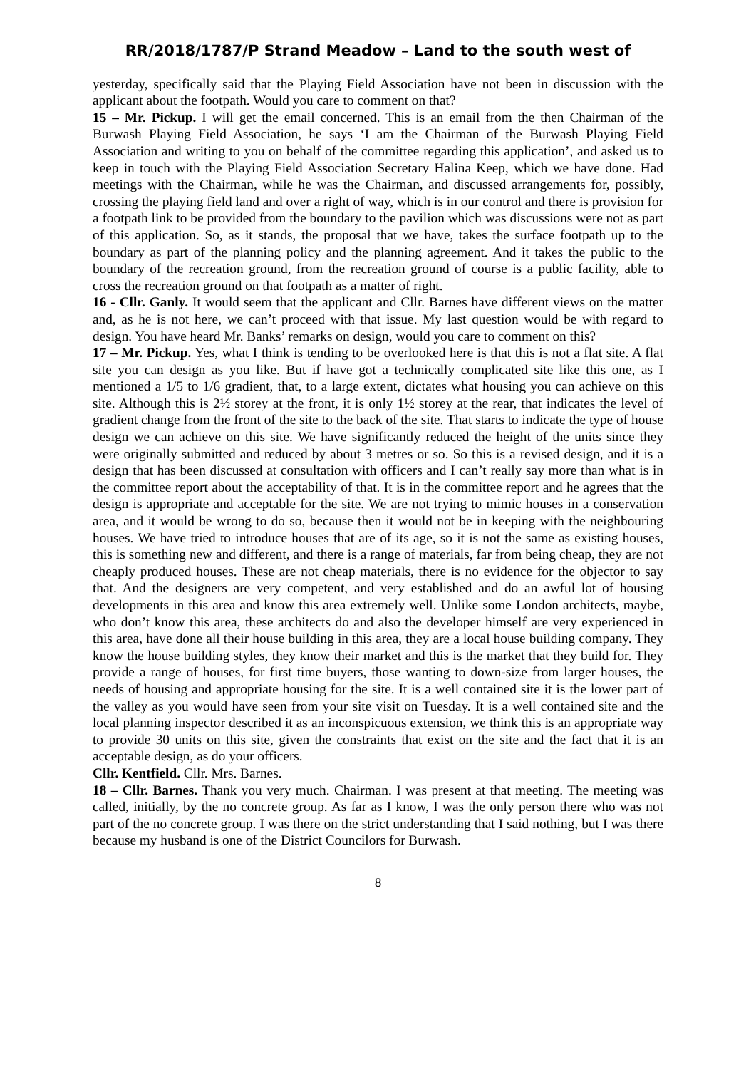RR/2018/1787/P Strand Meadow – Land to the south west of
yesterday, specifically said that the Playing Field Association have not been in discussion with the applicant about the footpath. Would you care to comment on that?
15 – Mr. Pickup. I will get the email concerned. This is an email from the then Chairman of the Burwash Playing Field Association, he says ‘I am the Chairman of the Burwash Playing Field Association and writing to you on behalf of the committee regarding this application’, and asked us to keep in touch with the Playing Field Association Secretary Halina Keep, which we have done. Had meetings with the Chairman, while he was the Chairman, and discussed arrangements for, possibly, crossing the playing field land and over a right of way, which is in our control and there is provision for a footpath link to be provided from the boundary to the pavilion which was discussions were not as part of this application. So, as it stands, the proposal that we have, takes the surface footpath up to the boundary as part of the planning policy and the planning agreement. And it takes the public to the boundary of the recreation ground, from the recreation ground of course is a public facility, able to cross the recreation ground on that footpath as a matter of right.
16 - Cllr. Ganly. It would seem that the applicant and Cllr. Barnes have different views on the matter and, as he is not here, we can’t proceed with that issue. My last question would be with regard to design. You have heard Mr. Banks’ remarks on design, would you care to comment on this?
17 – Mr. Pickup. Yes, what I think is tending to be overlooked here is that this is not a flat site. A flat site you can design as you like. But if have got a technically complicated site like this one, as I mentioned a 1/5 to 1/6 gradient, that, to a large extent, dictates what housing you can achieve on this site. Although this is 2½ storey at the front, it is only 1½ storey at the rear, that indicates the level of gradient change from the front of the site to the back of the site. That starts to indicate the type of house design we can achieve on this site. We have significantly reduced the height of the units since they were originally submitted and reduced by about 3 metres or so. So this is a revised design, and it is a design that has been discussed at consultation with officers and I can’t really say more than what is in the committee report about the acceptability of that. It is in the committee report and he agrees that the design is appropriate and acceptable for the site. We are not trying to mimic houses in a conservation area, and it would be wrong to do so, because then it would not be in keeping with the neighbouring houses. We have tried to introduce houses that are of its age, so it is not the same as existing houses, this is something new and different, and there is a range of materials, far from being cheap, they are not cheaply produced houses. These are not cheap materials, there is no evidence for the objector to say that. And the designers are very competent, and very established and do an awful lot of housing developments in this area and know this area extremely well. Unlike some London architects, maybe, who don’t know this area, these architects do and also the developer himself are very experienced in this area, have done all their house building in this area, they are a local house building company. They know the house building styles, they know their market and this is the market that they build for. They provide a range of houses, for first time buyers, those wanting to down-size from larger houses, the needs of housing and appropriate housing for the site. It is a well contained site it is the lower part of the valley as you would have seen from your site visit on Tuesday. It is a well contained site and the local planning inspector described it as an inconspicuous extension, we think this is an appropriate way to provide 30 units on this site, given the constraints that exist on the site and the fact that it is an acceptable design, as do your officers.
Cllr. Kentfield. Cllr. Mrs. Barnes.
18 – Cllr. Barnes. Thank you very much. Chairman. I was present at that meeting. The meeting was called, initially, by the no concrete group. As far as I know, I was the only person there who was not part of the no concrete group. I was there on the strict understanding that I said nothing, but I was there because my husband is one of the District Councilors for Burwash.
8